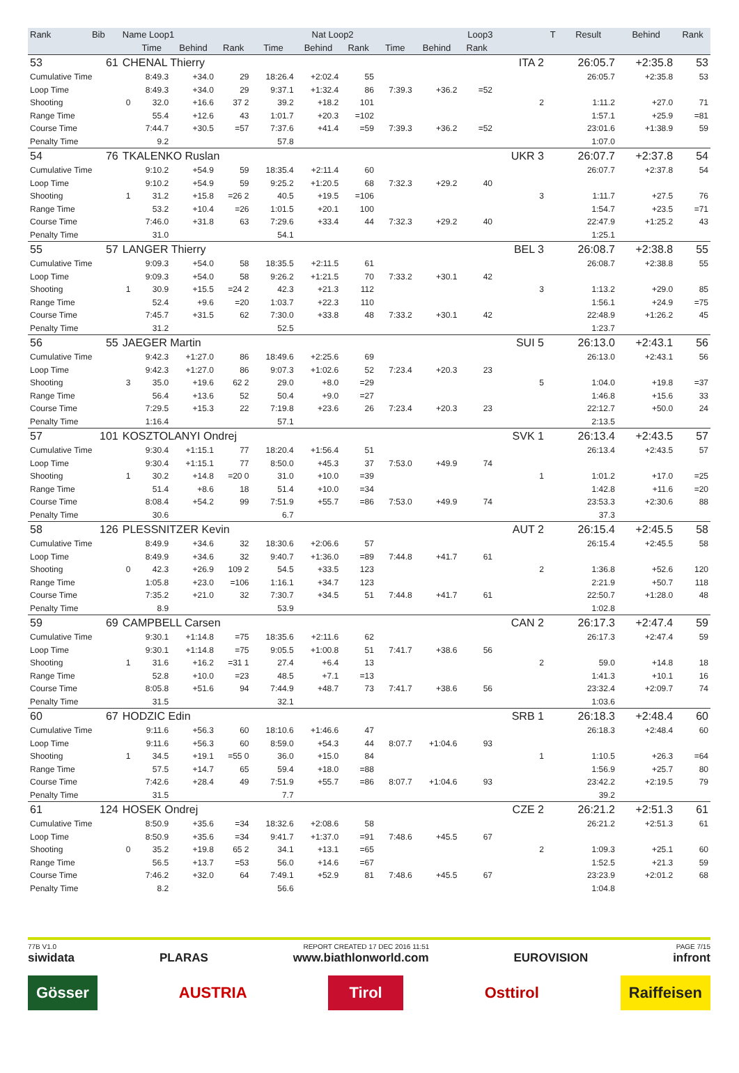| Rank | Bib | Name Loop1 | | | | Nat Loop2 | | | | Loop3 | | | T | Result | Behind | Rank |
| --- | --- | --- | --- | --- | --- | --- | --- | --- | --- | --- | --- | --- | --- | --- | --- | --- |
| | | | Time | Behind | Rank | Time | Behind | Rank | Time | Behind | Rank | | | | | |
| 53 | 61 | CHENAL Thierry | | | | | | | | | | ITA 2 | | 26:05.7 | +2:35.8 | 53 |
| Cumulative Time | | | 8:49.3 | +34.0 | 29 | 18:26.4 | +2:02.4 | 55 | | | | | | 26:05.7 | +2:35.8 | 53 |
| Loop Time | | | 8:49.3 | +34.0 | 29 | 9:37.1 | +1:32.4 | 86 | 7:39.3 | +36.2 | =52 | | | | | |
| Shooting | | 0 | 32.0 | +16.6 | 37 2 | 39.2 | +18.2 | 101 | | | | 2 | | 1:11.2 | +27.0 | 71 |
| Range Time | | | 55.4 | +12.6 | 43 | 1:01.7 | +20.3 | =102 | | | | | | 1:57.1 | +25.9 | =81 |
| Course Time | | | 7:44.7 | +30.5 | =57 | 7:37.6 | +41.4 | =59 | 7:39.3 | +36.2 | =52 | | | 23:01.6 | +1:38.9 | 59 |
| Penalty Time | | | 9.2 | | | 57.8 | | | | | | | | 1:07.0 | | |
| 54 | 76 | TKALENKO Ruslan | | | | | | | | | | UKR 3 | | 26:07.7 | +2:37.8 | 54 |
| Cumulative Time | | | 9:10.2 | +54.9 | 59 | 18:35.4 | +2:11.4 | 60 | | | | | | 26:07.7 | +2:37.8 | 54 |
| Loop Time | | | 9:10.2 | +54.9 | 59 | 9:25.2 | +1:20.5 | 68 | 7:32.3 | +29.2 | 40 | | | | | |
| Shooting | | 1 | 31.2 | +15.8 | =26 2 | 40.5 | +19.5 | =106 | | | | 3 | | 1:11.7 | +27.5 | 76 |
| Range Time | | | 53.2 | +10.4 | =26 | 1:01.5 | +20.1 | 100 | | | | | | 1:54.7 | +23.5 | =71 |
| Course Time | | | 7:46.0 | +31.8 | 63 | 7:29.6 | +33.4 | 44 | 7:32.3 | +29.2 | 40 | | | 22:47.9 | +1:25.2 | 43 |
| Penalty Time | | | 31.0 | | | 54.1 | | | | | | | | 1:25.1 | | |
| 55 | 57 | LANGER Thierry | | | | | | | | | | BEL 3 | | 26:08.7 | +2:38.8 | 55 |
| Cumulative Time | | | 9:09.3 | +54.0 | 58 | 18:35.5 | +2:11.5 | 61 | | | | | | 26:08.7 | +2:38.8 | 55 |
| Loop Time | | | 9:09.3 | +54.0 | 58 | 9:26.2 | +1:21.5 | 70 | 7:33.2 | +30.1 | 42 | | | | | |
| Shooting | | 1 | 30.9 | +15.5 | =24 2 | 42.3 | +21.3 | 112 | | | | 3 | | 1:13.2 | +29.0 | 85 |
| Range Time | | | 52.4 | +9.6 | =20 | 1:03.7 | +22.3 | 110 | | | | | | 1:56.1 | +24.9 | =75 |
| Course Time | | | 7:45.7 | +31.5 | 62 | 7:30.0 | +33.8 | 48 | 7:33.2 | +30.1 | 42 | | | 22:48.9 | +1:26.2 | 45 |
| Penalty Time | | | 31.2 | | | 52.5 | | | | | | | | 1:23.7 | | |
| 56 | 55 | JAEGER Martin | | | | | | | | | | SUI 5 | | 26:13.0 | +2:43.1 | 56 |
| Cumulative Time | | | 9:42.3 | +1:27.0 | 86 | 18:49.6 | +2:25.6 | 69 | | | | | | 26:13.0 | +2:43.1 | 56 |
| Loop Time | | | 9:42.3 | +1:27.0 | 86 | 9:07.3 | +1:02.6 | 52 | 7:23.4 | +20.3 | 23 | | | | | |
| Shooting | | 3 | 35.0 | +19.6 | 62 2 | 29.0 | +8.0 | =29 | | | | 5 | | 1:04.0 | +19.8 | =37 |
| Range Time | | | 56.4 | +13.6 | 52 | 50.4 | +9.0 | =27 | | | | | | 1:46.8 | +15.6 | 33 |
| Course Time | | | 7:29.5 | +15.3 | 22 | 7:19.8 | +23.6 | 26 | 7:23.4 | +20.3 | 23 | | | 22:12.7 | +50.0 | 24 |
| Penalty Time | | | 1:16.4 | | | 57.1 | | | | | | | | 2:13.5 | | |
| 57 | 101 | KOSZTOLANYI Ondrej | | | | | | | | | | SVK 1 | | 26:13.4 | +2:43.5 | 57 |
| Cumulative Time | | | 9:30.4 | +1:15.1 | 77 | 18:20.4 | +1:56.4 | 51 | | | | | | 26:13.4 | +2:43.5 | 57 |
| Loop Time | | | 9:30.4 | +1:15.1 | 77 | 8:50.0 | +45.3 | 37 | 7:53.0 | +49.9 | 74 | | | | | |
| Shooting | | 1 | 30.2 | +14.8 | =20 0 | 31.0 | +10.0 | =39 | | | | 1 | | 1:01.2 | +17.0 | =25 |
| Range Time | | | 51.4 | +8.6 | 18 | 51.4 | +10.0 | =34 | | | | | | 1:42.8 | +11.6 | =20 |
| Course Time | | | 8:08.4 | +54.2 | 99 | 7:51.9 | +55.7 | =86 | 7:53.0 | +49.9 | 74 | | | 23:53.3 | +2:30.6 | 88 |
| Penalty Time | | | 30.6 | | | 6.7 | | | | | | | | 37.3 | | |
| 58 | 126 | PLESSNITZER Kevin | | | | | | | | | | AUT 2 | | 26:15.4 | +2:45.5 | 58 |
| Cumulative Time | | | 8:49.9 | +34.6 | 32 | 18:30.6 | +2:06.6 | 57 | | | | | | 26:15.4 | +2:45.5 | 58 |
| Loop Time | | | 8:49.9 | +34.6 | 32 | 9:40.7 | +1:36.0 | =89 | 7:44.8 | +41.7 | 61 | | | | | |
| Shooting | | 0 | 42.3 | +26.9 | 109 2 | 54.5 | +33.5 | 123 | | | | 2 | | 1:36.8 | +52.6 | 120 |
| Range Time | | | 1:05.8 | +23.0 | =106 | 1:16.1 | +34.7 | 123 | | | | | | 2:21.9 | +50.7 | 118 |
| Course Time | | | 7:35.2 | +21.0 | 32 | 7:30.7 | +34.5 | 51 | 7:44.8 | +41.7 | 61 | | | 22:50.7 | +1:28.0 | 48 |
| Penalty Time | | | 8.9 | | | 53.9 | | | | | | | | 1:02.8 | | |
| 59 | 69 | CAMPBELL Carsen | | | | | | | | | | CAN 2 | | 26:17.3 | +2:47.4 | 59 |
| Cumulative Time | | | 9:30.1 | +1:14.8 | =75 | 18:35.6 | +2:11.6 | 62 | | | | | | 26:17.3 | +2:47.4 | 59 |
| Loop Time | | | 9:30.1 | +1:14.8 | =75 | 9:05.5 | +1:00.8 | 51 | 7:41.7 | +38.6 | 56 | | | | | |
| Shooting | | 1 | 31.6 | +16.2 | =31 1 | 27.4 | +6.4 | 13 | | | | 2 | | 59.0 | +14.8 | 18 |
| Range Time | | | 52.8 | +10.0 | =23 | 48.5 | +7.1 | =13 | | | | | | 1:41.3 | +10.1 | 16 |
| Course Time | | | 8:05.8 | +51.6 | 94 | 7:44.9 | +48.7 | 73 | 7:41.7 | +38.6 | 56 | | | 23:32.4 | +2:09.7 | 74 |
| Penalty Time | | | 31.5 | | | 32.1 | | | | | | | | 1:03.6 | | |
| 60 | 67 | HODZIC Edin | | | | | | | | | | SRB 1 | | 26:18.3 | +2:48.4 | 60 |
| Cumulative Time | | | 9:11.6 | +56.3 | 60 | 18:10.6 | +1:46.6 | 47 | | | | | | 26:18.3 | +2:48.4 | 60 |
| Loop Time | | | 9:11.6 | +56.3 | 60 | 8:59.0 | +54.3 | 44 | 8:07.7 | +1:04.6 | 93 | | | | | |
| Shooting | | 1 | 34.5 | +19.1 | =55 0 | 36.0 | +15.0 | 84 | | | | 1 | | 1:10.5 | +26.3 | =64 |
| Range Time | | | 57.5 | +14.7 | 65 | 59.4 | +18.0 | =88 | | | | | | 1:56.9 | +25.7 | 80 |
| Course Time | | | 7:42.6 | +28.4 | 49 | 7:51.9 | +55.7 | =86 | 8:07.7 | +1:04.6 | 93 | | | 23:42.2 | +2:19.5 | 79 |
| Penalty Time | | | 31.5 | | | 7.7 | | | | | | | | 39.2 | | |
| 61 | 124 | HOSEK Ondrej | | | | | | | | | | CZE 2 | | 26:21.2 | +2:51.3 | 61 |
| Cumulative Time | | | 8:50.9 | +35.6 | =34 | 18:32.6 | +2:08.6 | 58 | | | | | | 26:21.2 | +2:51.3 | 61 |
| Loop Time | | | 8:50.9 | +35.6 | =34 | 9:41.7 | +1:37.0 | =91 | 7:48.6 | +45.5 | 67 | | | | | |
| Shooting | | 0 | 35.2 | +19.8 | 65 2 | 34.1 | +13.1 | =65 | | | | 2 | | 1:09.3 | +25.1 | 60 |
| Range Time | | | 56.5 | +13.7 | =53 | 56.0 | +14.6 | =67 | | | | | | 1:52.5 | +21.3 | 59 |
| Course Time | | | 7:46.2 | +32.0 | 64 | 7:49.1 | +52.9 | 81 | 7:48.6 | +45.5 | 67 | | | 23:23.9 | +2:01.2 | 68 |
| Penalty Time | | | 8.2 | | | 56.6 | | | | | | | | 1:04.8 | | |
77B V1.0 REPORT CREATED 17 DEC 2016 11:51 PAGE 7/15
siwidata PLARAS www.biathlonworld.com EUROVISION infront
Gösser AUSTRIA Tirol Osttirol Raiffeisen